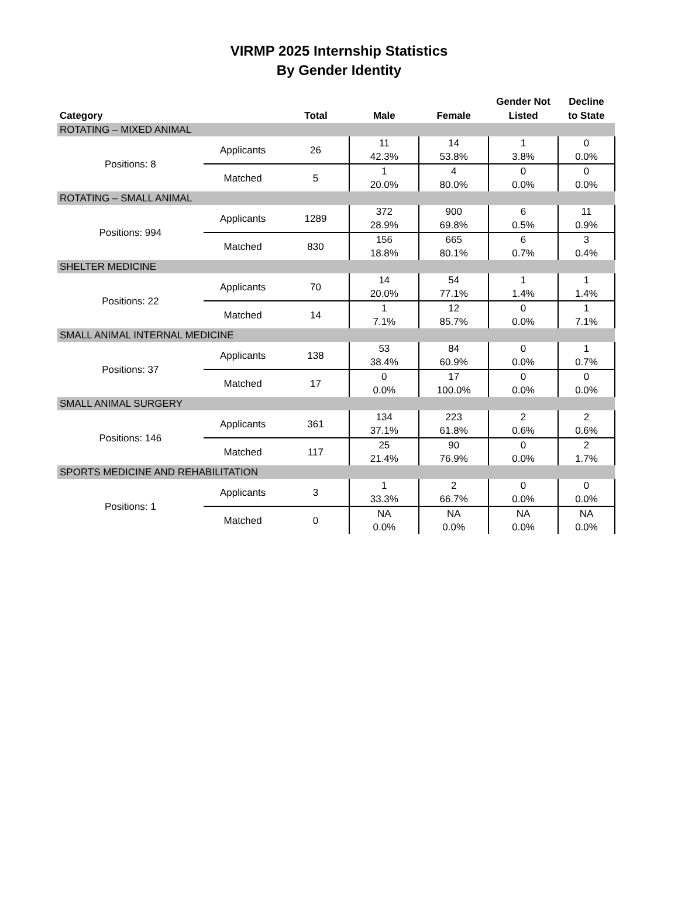VIRMP 2025 Internship Statistics
By Gender Identity
| Category | | Total | Male | Female | Gender Not Listed | Decline to State |
| --- | --- | --- | --- | --- | --- | --- |
| ROTATING – MIXED ANIMAL | | | | | | |
| Positions: 8 | Applicants | 26 | 11 42.3% | 14 53.8% | 1 3.8% | 0 0.0% |
| | Matched | 5 | 1 20.0% | 4 80.0% | 0 0.0% | 0 0.0% |
| ROTATING – SMALL ANIMAL | | | | | | |
| Positions: 994 | Applicants | 1289 | 372 28.9% | 900 69.8% | 6 0.5% | 11 0.9% |
| | Matched | 830 | 156 18.8% | 665 80.1% | 6 0.7% | 3 0.4% |
| SHELTER MEDICINE | | | | | | |
| Positions: 22 | Applicants | 70 | 14 20.0% | 54 77.1% | 1 1.4% | 1 1.4% |
| | Matched | 14 | 1 7.1% | 12 85.7% | 0 0.0% | 1 7.1% |
| SMALL ANIMAL INTERNAL MEDICINE | | | | | | |
| Positions: 37 | Applicants | 138 | 53 38.4% | 84 60.9% | 0 0.0% | 1 0.7% |
| | Matched | 17 | 0 0.0% | 17 100.0% | 0 0.0% | 0 0.0% |
| SMALL ANIMAL SURGERY | | | | | | |
| Positions: 146 | Applicants | 361 | 134 37.1% | 223 61.8% | 2 0.6% | 2 0.6% |
| | Matched | 117 | 25 21.4% | 90 76.9% | 0 0.0% | 2 1.7% |
| SPORTS MEDICINE AND REHABILITATION | | | | | | |
| Positions: 1 | Applicants | 3 | 1 33.3% | 2 66.7% | 0 0.0% | 0 0.0% |
| | Matched | 0 | NA 0.0% | NA 0.0% | NA 0.0% | NA 0.0% |